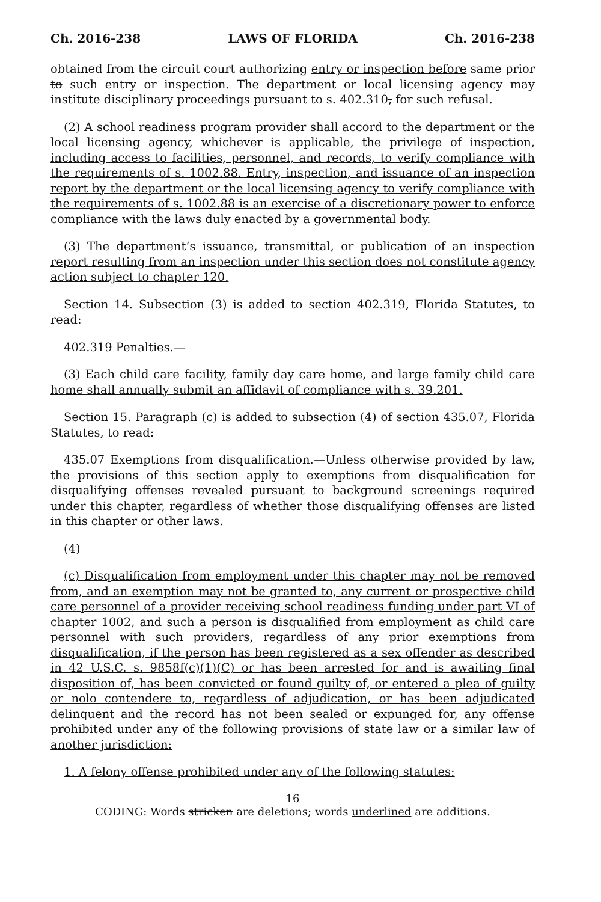Ch. 2016-238 LAWS OF FLORIDA Ch. 2016-238
obtained from the circuit court authorizing entry or inspection before same prior to such entry or inspection. The department or local licensing agency may institute disciplinary proceedings pursuant to s. 402.310, for such refusal.
(2) A school readiness program provider shall accord to the department or the local licensing agency, whichever is applicable, the privilege of inspection, including access to facilities, personnel, and records, to verify compliance with the requirements of s. 1002.88. Entry, inspection, and issuance of an inspection report by the department or the local licensing agency to verify compliance with the requirements of s. 1002.88 is an exercise of a discretionary power to enforce compliance with the laws duly enacted by a governmental body.
(3) The department’s issuance, transmittal, or publication of an inspection report resulting from an inspection under this section does not constitute agency action subject to chapter 120.
Section 14. Subsection (3) is added to section 402.319, Florida Statutes, to read:
402.319 Penalties.—
(3) Each child care facility, family day care home, and large family child care home shall annually submit an affidavit of compliance with s. 39.201.
Section 15. Paragraph (c) is added to subsection (4) of section 435.07, Florida Statutes, to read:
435.07 Exemptions from disqualification.—Unless otherwise provided by law, the provisions of this section apply to exemptions from disqualification for disqualifying offenses revealed pursuant to background screenings required under this chapter, regardless of whether those disqualifying offenses are listed in this chapter or other laws.
(4)
(c) Disqualification from employment under this chapter may not be removed from, and an exemption may not be granted to, any current or prospective child care personnel of a provider receiving school readiness funding under part VI of chapter 1002, and such a person is disqualified from employment as child care personnel with such providers, regardless of any prior exemptions from disqualification, if the person has been registered as a sex offender as described in 42 U.S.C. s. 9858f(c)(1)(C) or has been arrested for and is awaiting final disposition of, has been convicted or found guilty of, or entered a plea of guilty or nolo contendere to, regardless of adjudication, or has been adjudicated delinquent and the record has not been sealed or expunged for, any offense prohibited under any of the following provisions of state law or a similar law of another jurisdiction:
1. A felony offense prohibited under any of the following statutes:
16
CODING: Words stricken are deletions; words underlined are additions.